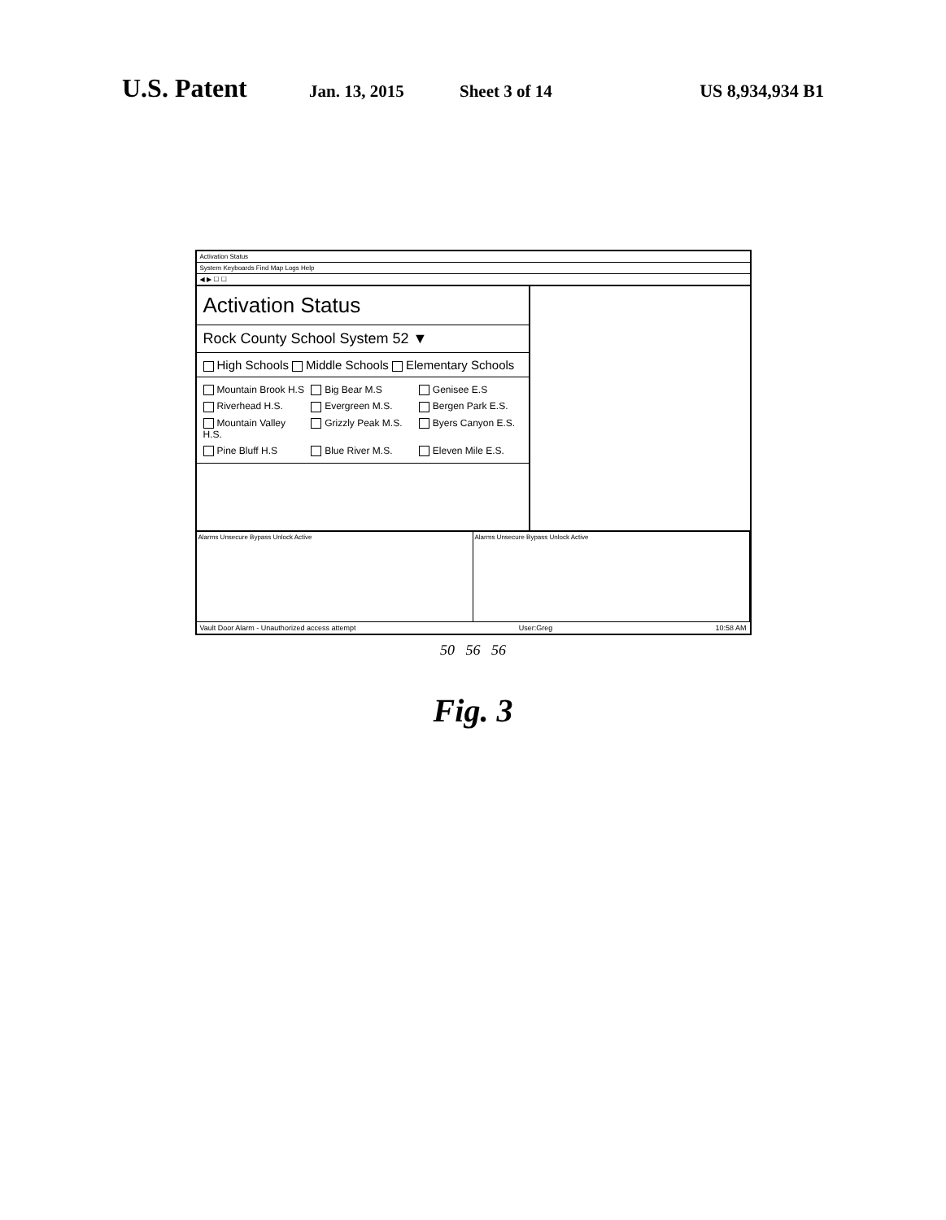U.S. Patent Jan. 13, 2015 Sheet 3 of 14 US 8,934,934 B1
Activation Status
System Keyboards Find Map Logs Help
◀ ▶ ☐ ☐
Activation Status
Rock County School System 52 ▼
High Schools Middle Schools Elementary Schools
Mountain Brook H.S Big Bear M.S Genisee E.S Riverhead H.S. Evergreen M.S. Bergen Park E.S. Mountain Valley H.S. Grizzly Peak M.S. Byers Canyon E.S. Pine Bluff H.S Blue River M.S. Eleven Mile E.S.
Alarms Unsecure Bypass Unlock Active
Alarms Unsecure Bypass Unlock Active
Vault Door Alarm - Unauthorized access attempt User:Greg 10:58 AM
50 56 56
Fig. 3